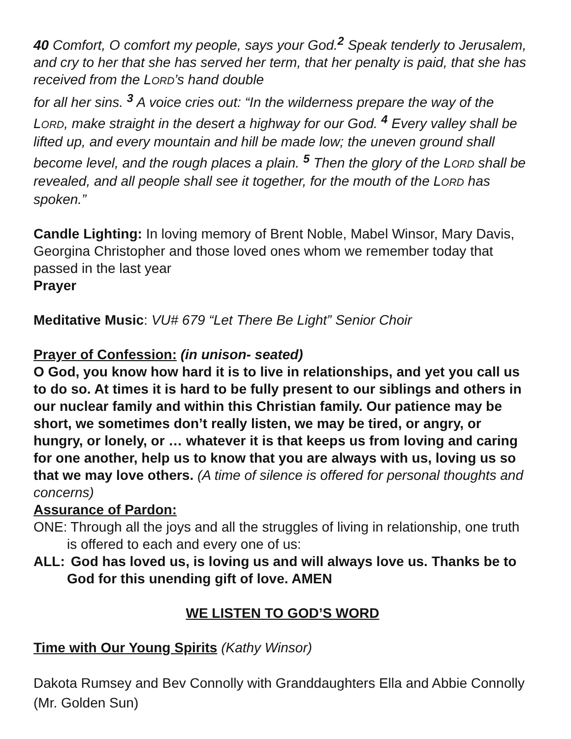40 Comfort, O comfort my people, says your God.<sup>2</sup> Speak tenderly to Jerusalem, and cry to her that she has served her term, that her penalty is paid, that she has received from the LORD’s hand double
for all her sins. <sup>3</sup> A voice cries out: “In the wilderness prepare the way of the LORD, make straight in the desert a highway for our God. <sup>4</sup> Every valley shall be lifted up, and every mountain and hill be made low; the uneven ground shall become level, and the rough places a plain. <sup>5</sup> Then the glory of the LORD shall be revealed, and all people shall see it together, for the mouth of the LORD has spoken.”
Candle Lighting: In loving memory of Brent Noble, Mabel Winsor, Mary Davis, Georgina Christopher and those loved ones whom we remember today that passed in the last year
Prayer
Meditative Music: VU# 679 “Let There Be Light” Senior Choir
Prayer of Confession: (in unison- seated)
O God, you know how hard it is to live in relationships, and yet you call us to do so. At times it is hard to be fully present to our siblings and others in our nuclear family and within this Christian family. Our patience may be short, we sometimes don’t really listen, we may be tired, or angry, or hungry, or lonely, or … whatever it is that keeps us from loving and caring for one another, help us to know that you are always with us, loving us so that we may love others. (A time of silence is offered for personal thoughts and concerns)
Assurance of Pardon:
ONE: Through all the joys and all the struggles of living in relationship, one truth is offered to each and every one of us:
ALL: God has loved us, is loving us and will always love us. Thanks be to God for this unending gift of love. AMEN
WE LISTEN TO GOD’S WORD
Time with Our Young Spirits (Kathy Winsor)
Dakota Rumsey and Bev Connolly with Granddaughters Ella and Abbie Connolly (Mr. Golden Sun)